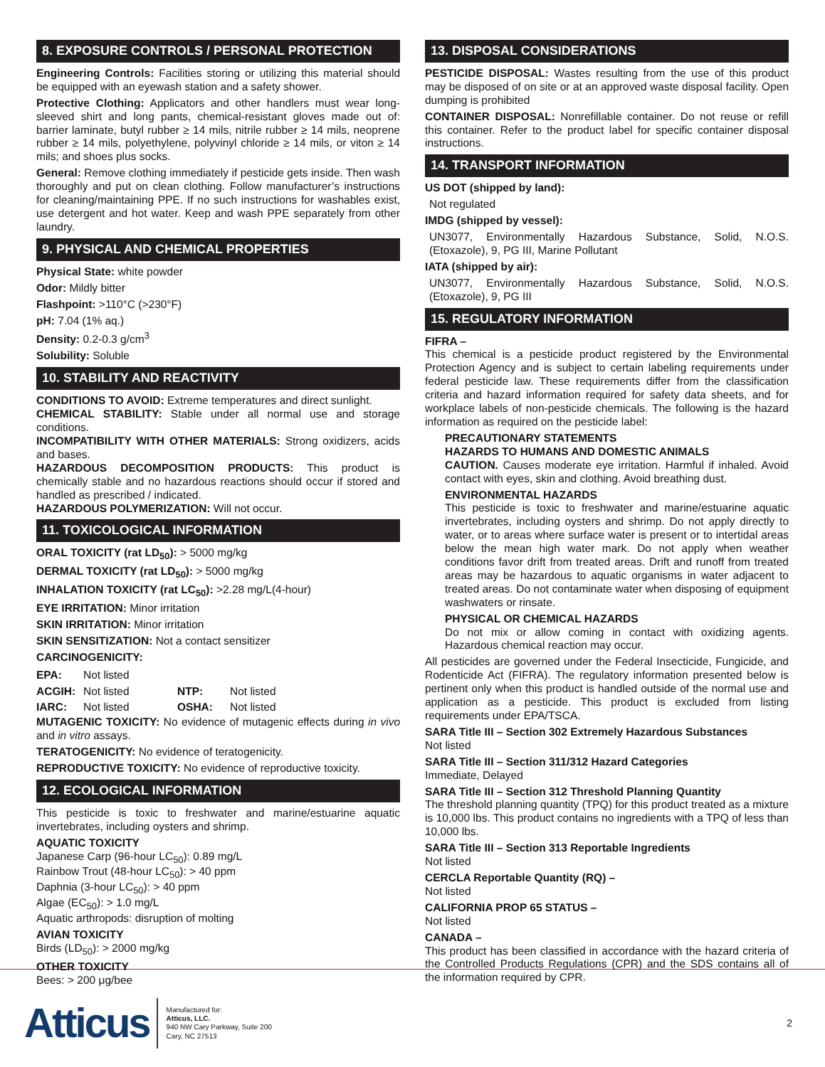8. EXPOSURE CONTROLS / PERSONAL PROTECTION
Engineering Controls: Facilities storing or utilizing this material should be equipped with an eyewash station and a safety shower.
Protective Clothing: Applicators and other handlers must wear long-sleeved shirt and long pants, chemical-resistant gloves made out of: barrier laminate, butyl rubber ≥ 14 mils, nitrile rubber ≥ 14 mils, neoprene rubber ≥ 14 mils, polyethylene, polyvinyl chloride ≥ 14 mils, or viton ≥ 14 mils; and shoes plus socks.
General: Remove clothing immediately if pesticide gets inside. Then wash thoroughly and put on clean clothing. Follow manufacturer’s instructions for cleaning/maintaining PPE. If no such instructions for washables exist, use detergent and hot water. Keep and wash PPE separately from other laundry.
9. PHYSICAL AND CHEMICAL PROPERTIES
Physical State: white powder
Odor: Mildly bitter
Flashpoint: >110°C (>230°F)
pH: 7.04 (1% aq.)
Density: 0.2-0.3 g/cm<sup>3</sup>
Solubility: Soluble
10. STABILITY AND REACTIVITY
CONDITIONS TO AVOID: Extreme temperatures and direct sunlight.
CHEMICAL STABILITY: Stable under all normal use and storage conditions.
INCOMPATIBILITY WITH OTHER MATERIALS: Strong oxidizers, acids and bases.
HAZARDOUS DECOMPOSITION PRODUCTS: This product is chemically stable and no hazardous reactions should occur if stored and handled as prescribed / indicated.
HAZARDOUS POLYMERIZATION: Will not occur.
11. TOXICOLOGICAL INFORMATION
ORAL TOXICITY (rat LD<sub>50</sub>): > 5000 mg/kg
DERMAL TOXICITY (rat LD<sub>50</sub>): > 5000 mg/kg
INHALATION TOXICITY (rat LC<sub>50</sub>): >2.28 mg/L(4-hour)
EYE IRRITATION: Minor irritation
SKIN IRRITATION: Minor irritation
SKIN SENSITIZATION: Not a contact sensitizer
CARCINOGENICITY:
| EPA: | Not listed | | |
| ACGIH: | Not listed | NTP: | Not listed |
| IARC: | Not listed | OSHA: | Not listed |
MUTAGENIC TOXICITY: No evidence of mutagenic effects during in vivo and in vitro assays.
TERATOGENICITY: No evidence of teratogenicity.
REPRODUCTIVE TOXICITY: No evidence of reproductive toxicity.
12. ECOLOGICAL INFORMATION
This pesticide is toxic to freshwater and marine/estuarine aquatic invertebrates, including oysters and shrimp.
AQUATIC TOXICITY
Japanese Carp (96-hour LC<sub>50</sub>): 0.89 mg/L
Rainbow Trout (48-hour LC<sub>50</sub>): > 40 ppm
Daphnia (3-hour LC<sub>50</sub>): > 40 ppm
Algae (EC<sub>50</sub>): > 1.0 mg/L
Aquatic arthropods: disruption of molting
AVIAN TOXICITY
Birds (LD<sub>50</sub>): > 2000 mg/kg
OTHER TOXICITY
Bees: > 200 μg/bee
13. DISPOSAL CONSIDERATIONS
PESTICIDE DISPOSAL: Wastes resulting from the use of this product may be disposed of on site or at an approved waste disposal facility. Open dumping is prohibited
CONTAINER DISPOSAL: Nonrefillable container. Do not reuse or refill this container. Refer to the product label for specific container disposal instructions.
14. TRANSPORT INFORMATION
US DOT (shipped by land):
Not regulated
IMDG (shipped by vessel):
UN3077, Environmentally Hazardous Substance, Solid, N.O.S. (Etoxazole), 9, PG III, Marine Pollutant
IATA (shipped by air):
UN3077, Environmentally Hazardous Substance, Solid, N.O.S. (Etoxazole), 9, PG III
15. REGULATORY INFORMATION
FIFRA –
This chemical is a pesticide product registered by the Environmental Protection Agency and is subject to certain labeling requirements under federal pesticide law. These requirements differ from the classification criteria and hazard information required for safety data sheets, and for workplace labels of non-pesticide chemicals. The following is the hazard information as required on the pesticide label:
PRECAUTIONARY STATEMENTS
HAZARDS TO HUMANS AND DOMESTIC ANIMALS
CAUTION. Causes moderate eye irritation. Harmful if inhaled. Avoid contact with eyes, skin and clothing. Avoid breathing dust.
ENVIRONMENTAL HAZARDS
This pesticide is toxic to freshwater and marine/estuarine aquatic invertebrates, including oysters and shrimp. Do not apply directly to water, or to areas where surface water is present or to intertidal areas below the mean high water mark. Do not apply when weather conditions favor drift from treated areas. Drift and runoff from treated areas may be hazardous to aquatic organisms in water adjacent to treated areas. Do not contaminate water when disposing of equipment washwaters or rinsate.
PHYSICAL OR CHEMICAL HAZARDS
Do not mix or allow coming in contact with oxidizing agents. Hazardous chemical reaction may occur.
All pesticides are governed under the Federal Insecticide, Fungicide, and Rodenticide Act (FIFRA). The regulatory information presented below is pertinent only when this product is handled outside of the normal use and application as a pesticide. This product is excluded from listing requirements under EPA/TSCA.
SARA Title III – Section 302 Extremely Hazardous Substances
Not listed
SARA Title III – Section 311/312 Hazard Categories
Immediate, Delayed
SARA Title III – Section 312 Threshold Planning Quantity
The threshold planning quantity (TPQ) for this product treated as a mixture is 10,000 lbs. This product contains no ingredients with a TPQ of less than 10,000 lbs.
SARA Title III – Section 313 Reportable Ingredients
Not listed
CERCLA Reportable Quantity (RQ) –
Not listed
CALIFORNIA PROP 65 STATUS –
Not listed
CANADA –
This product has been classified in accordance with the hazard criteria of the Controlled Products Regulations (CPR) and the SDS contains all of the information required by CPR.
Atticus
Manufactured for:
Atticus, LLC.
940 NW Cary Parkway, Suite 200
Cary, NC 27513
2